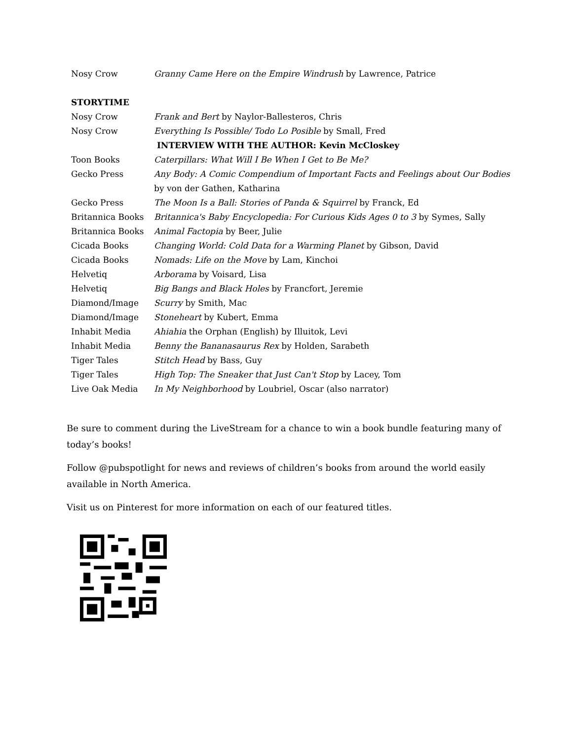| Nosy Crow | Granny Came Here on the Empire Windrush by Lawrence, Patrice |
| STORYTIME | |
| Nosy Crow | Frank and Bert by Naylor-Ballesteros, Chris |
| Nosy Crow | Everything Is Possible/ Todo Lo Posible by Small, Fred |
| | INTERVIEW WITH THE AUTHOR: Kevin McCloskey |
| Toon Books | Caterpillars: What Will I Be When I Get to Be Me? |
| Gecko Press | Any Body: A Comic Compendium of Important Facts and Feelings about Our Bodies by von der Gathen, Katharina |
| Gecko Press | The Moon Is a Ball: Stories of Panda & Squirrel by Franck, Ed |
| Britannica Books | Britannica's Baby Encyclopedia: For Curious Kids Ages 0 to 3 by Symes, Sally |
| Britannica Books | Animal Factopia by Beer, Julie |
| Cicada Books | Changing World: Cold Data for a Warming Planet by Gibson, David |
| Cicada Books | Nomads: Life on the Move by Lam, Kinchoi |
| Helvetiq | Arborama by Voisard, Lisa |
| Helvetiq | Big Bangs and Black Holes by Francfort, Jeremie |
| Diamond/Image | Scurry by Smith, Mac |
| Diamond/Image | Stoneheart by Kubert, Emma |
| Inhabit Media | Ahiahia the Orphan (English) by Illuitok, Levi |
| Inhabit Media | Benny the Bananasaurus Rex by Holden, Sarabeth |
| Tiger Tales | Stitch Head by Bass, Guy |
| Tiger Tales | High Top: The Sneaker that Just Can't Stop by Lacey, Tom |
| Live Oak Media | In My Neighborhood by Loubriel, Oscar (also narrator) |
Be sure to comment during the LiveStream for a chance to win a book bundle featuring many of today’s books!
Follow @pubspotlight for news and reviews of children’s books from around the world easily available in North America.
Visit us on Pinterest for more information on each of our featured titles.